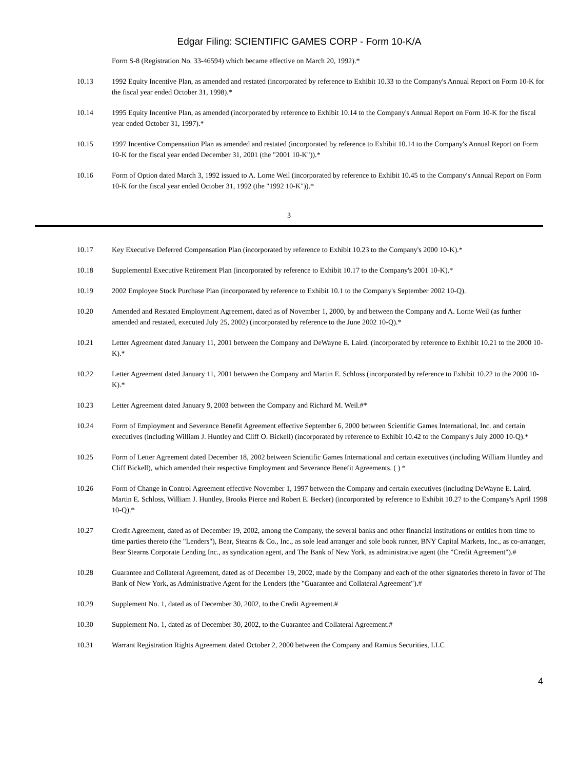Edgar Filing: SCIENTIFIC GAMES CORP - Form 10-K/A
Form S-8 (Registration No. 33-46594) which became effective on March 20, 1992).*
10.13 1992 Equity Incentive Plan, as amended and restated (incorporated by reference to Exhibit 10.33 to the Company's Annual Report on Form 10-K for the fiscal year ended October 31, 1998).*
10.14 1995 Equity Incentive Plan, as amended (incorporated by reference to Exhibit 10.14 to the Company's Annual Report on Form 10-K for the fiscal year ended October 31, 1997).*
10.15 1997 Incentive Compensation Plan as amended and restated (incorporated by reference to Exhibit 10.14 to the Company's Annual Report on Form 10-K for the fiscal year ended December 31, 2001 (the "2001 10-K")).*
10.16 Form of Option dated March 3, 1992 issued to A. Lorne Weil (incorporated by reference to Exhibit 10.45 to the Company's Annual Report on Form 10-K for the fiscal year ended October 31, 1992 (the "1992 10-K")).*
3
10.17 Key Executive Deferred Compensation Plan (incorporated by reference to Exhibit 10.23 to the Company's 2000 10-K).*
10.18 Supplemental Executive Retirement Plan (incorporated by reference to Exhibit 10.17 to the Company's 2001 10-K).*
10.19 2002 Employee Stock Purchase Plan (incorporated by reference to Exhibit 10.1 to the Company's September 2002 10-Q).
10.20 Amended and Restated Employment Agreement, dated as of November 1, 2000, by and between the Company and A. Lorne Weil (as further amended and restated, executed July 25, 2002) (incorporated by reference to the June 2002 10-Q).*
10.21 Letter Agreement dated January 11, 2001 between the Company and DeWayne E. Laird. (incorporated by reference to Exhibit 10.21 to the 2000 10-K).*
10.22 Letter Agreement dated January 11, 2001 between the Company and Martin E. Schloss (incorporated by reference to Exhibit 10.22 to the 2000 10-K).*
10.23 Letter Agreement dated January 9, 2003 between the Company and Richard M. Weil.#*
10.24 Form of Employment and Severance Benefit Agreement effective September 6, 2000 between Scientific Games International, Inc. and certain executives (including William J. Huntley and Cliff O. Bickell) (incorporated by reference to Exhibit 10.42 to the Company's July 2000 10-Q).*
10.25 Form of Letter Agreement dated December 18, 2002 between Scientific Games International and certain executives (including William Huntley and Cliff Bickell), which amended their respective Employment and Severance Benefit Agreements. ( ) *
10.26 Form of Change in Control Agreement effective November 1, 1997 between the Company and certain executives (including DeWayne E. Laird, Martin E. Schloss, William J. Huntley, Brooks Pierce and Robert E. Becker) (incorporated by reference to Exhibit 10.27 to the Company's April 1998 10-Q).*
10.27 Credit Agreement, dated as of December 19, 2002, among the Company, the several banks and other financial institutions or entities from time to time parties thereto (the "Lenders"), Bear, Stearns & Co., Inc., as sole lead arranger and sole book runner, BNY Capital Markets, Inc., as co-arranger, Bear Stearns Corporate Lending Inc., as syndication agent, and The Bank of New York, as administrative agent (the "Credit Agreement").#
10.28 Guarantee and Collateral Agreement, dated as of December 19, 2002, made by the Company and each of the other signatories thereto in favor of The Bank of New York, as Administrative Agent for the Lenders (the "Guarantee and Collateral Agreement").#
10.29 Supplement No. 1, dated as of December 30, 2002, to the Credit Agreement.#
10.30 Supplement No. 1, dated as of December 30, 2002, to the Guarantee and Collateral Agreement.#
10.31 Warrant Registration Rights Agreement dated October 2, 2000 between the Company and Ramius Securities, LLC
4